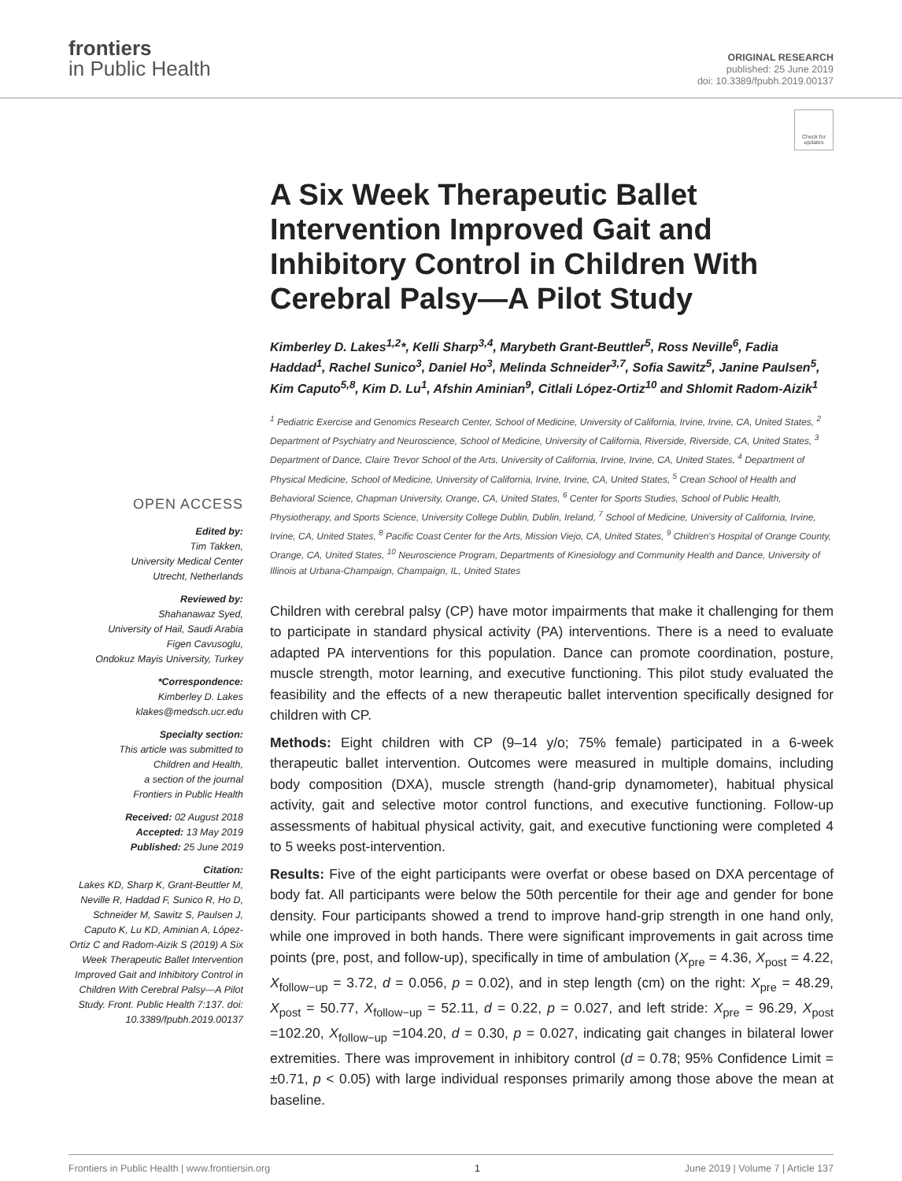frontiers
in Public Health
ORIGINAL RESEARCH
published: 25 June 2019
doi: 10.3389/fpubh.2019.00137
Check for updates
OPEN ACCESS
Edited by:
Tim Takken,
University Medical Center
Utrecht, Netherlands
Reviewed by:
Shahanawaz Syed,
University of Hail, Saudi Arabia
Figen Cavusoglu,
Ondokuz Mayis University, Turkey
*Correspondence:
Kimberley D. Lakes
klakes@medsch.ucr.edu
Specialty section:
This article was submitted to
Children and Health,
a section of the journal
Frontiers in Public Health
Received: 02 August 2018
Accepted: 13 May 2019
Published: 25 June 2019
Citation:
Lakes KD, Sharp K, Grant-Beuttler M, Neville R, Haddad F, Sunico R, Ho D, Schneider M, Sawitz S, Paulsen J, Caputo K, Lu KD, Aminian A, López-Ortiz C and Radom-Aizik S (2019) A Six Week Therapeutic Ballet Intervention Improved Gait and Inhibitory Control in Children With Cerebral Palsy—A Pilot Study. Front. Public Health 7:137. doi: 10.3389/fpubh.2019.00137
A Six Week Therapeutic Ballet Intervention Improved Gait and Inhibitory Control in Children With Cerebral Palsy—A Pilot Study
Kimberley D. Lakes<sup>1,2</sup>*, Kelli Sharp<sup>3,4</sup>, Marybeth Grant-Beuttler<sup>5</sup>, Ross Neville<sup>6</sup>, Fadia Haddad<sup>1</sup>, Rachel Sunico<sup>3</sup>, Daniel Ho<sup>3</sup>, Melinda Schneider<sup>3,7</sup>, Sofia Sawitz<sup>5</sup>, Janine Paulsen<sup>5</sup>, Kim Caputo<sup>5,8</sup>, Kim D. Lu<sup>1</sup>, Afshin Aminian<sup>9</sup>, Citlali López-Ortiz<sup>10</sup> and Shlomit Radom-Aizik<sup>1</sup>
<sup>1</sup> Pediatric Exercise and Genomics Research Center, School of Medicine, University of California, Irvine, Irvine, CA, United States, <sup>2</sup> Department of Psychiatry and Neuroscience, School of Medicine, University of California, Riverside, Riverside, CA, United States, <sup>3</sup> Department of Dance, Claire Trevor School of the Arts, University of California, Irvine, Irvine, CA, United States, <sup>4</sup> Department of Physical Medicine, School of Medicine, University of California, Irvine, Irvine, CA, United States, <sup>5</sup> Crean School of Health and Behavioral Science, Chapman University, Orange, CA, United States, <sup>6</sup> Center for Sports Studies, School of Public Health, Physiotherapy, and Sports Science, University College Dublin, Dublin, Ireland, <sup>7</sup> School of Medicine, University of California, Irvine, Irvine, CA, United States, <sup>8</sup> Pacific Coast Center for the Arts, Mission Viejo, CA, United States, <sup>9</sup> Children's Hospital of Orange County, Orange, CA, United States, <sup>10</sup> Neuroscience Program, Departments of Kinesiology and Community Health and Dance, University of Illinois at Urbana-Champaign, Champaign, IL, United States
Children with cerebral palsy (CP) have motor impairments that make it challenging for them to participate in standard physical activity (PA) interventions. There is a need to evaluate adapted PA interventions for this population. Dance can promote coordination, posture, muscle strength, motor learning, and executive functioning. This pilot study evaluated the feasibility and the effects of a new therapeutic ballet intervention specifically designed for children with CP.
Methods: Eight children with CP (9–14 y/o; 75% female) participated in a 6-week therapeutic ballet intervention. Outcomes were measured in multiple domains, including body composition (DXA), muscle strength (hand-grip dynamometer), habitual physical activity, gait and selective motor control functions, and executive functioning. Follow-up assessments of habitual physical activity, gait, and executive functioning were completed 4 to 5 weeks post-intervention.
Results: Five of the eight participants were overfat or obese based on DXA percentage of body fat. All participants were below the 50th percentile for their age and gender for bone density. Four participants showed a trend to improve hand-grip strength in one hand only, while one improved in both hands. There were significant improvements in gait across time points (pre, post, and follow-up), specifically in time of ambulation (X<sub>pre</sub> = 4.36, X<sub>post</sub> = 4.22, X<sub>follow−up</sub> = 3.72, d = 0.056, p = 0.02), and in step length (cm) on the right: X<sub>pre</sub> = 48.29, X<sub>post</sub> = 50.77, X<sub>follow−up</sub> = 52.11, d = 0.22, p = 0.027, and left stride: X<sub>pre</sub> = 96.29, X<sub>post</sub> =102.20, X<sub>follow−up</sub> =104.20, d = 0.30, p = 0.027, indicating gait changes in bilateral lower extremities. There was improvement in inhibitory control (d = 0.78; 95% Confidence Limit = ±0.71, p < 0.05) with large individual responses primarily among those above the mean at baseline.
Frontiers in Public Health | www.frontiersin.org 1 June 2019 | Volume 7 | Article 137